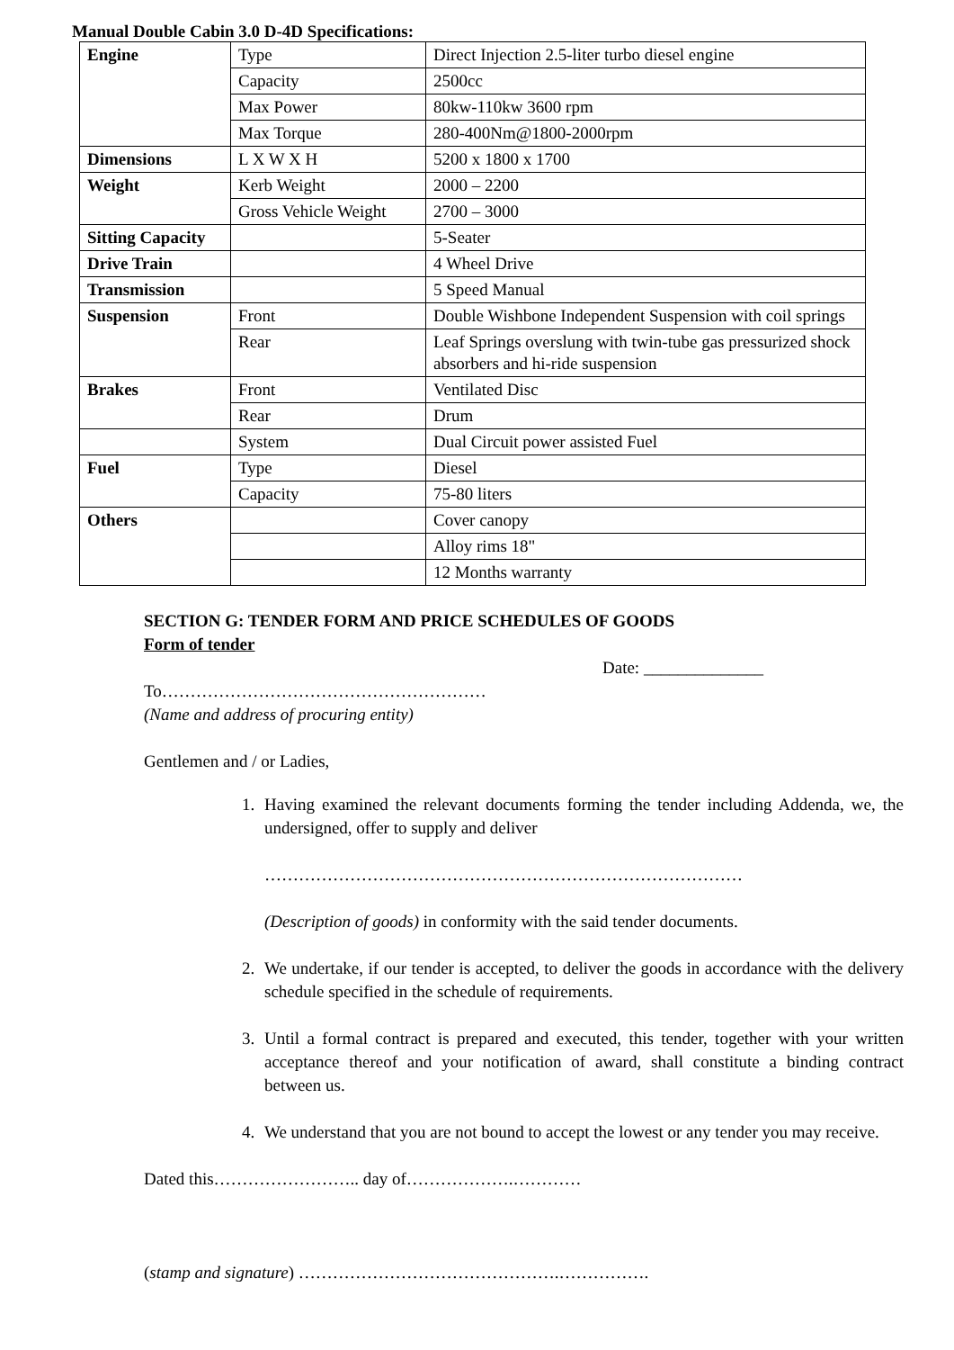Manual Double Cabin 3.0 D-4D Specifications:
| Engine | Type | Direct Injection 2.5-liter turbo diesel engine |
| | Capacity | 2500cc |
| | Max Power | 80kw-110kw 3600 rpm |
| | Max Torque | 280-400Nm@1800-2000rpm |
| Dimensions | L X W X H | 5200 x 1800 x 1700 |
| Weight | Kerb Weight | 2000 – 2200 |
| | Gross Vehicle Weight | 2700 – 3000 |
| Sitting Capacity | | 5-Seater |
| Drive Train | | 4 Wheel Drive |
| Transmission | | 5 Speed Manual |
| Suspension | Front | Double Wishbone Independent Suspension with coil springs |
| | Rear | Leaf Springs overslung with twin-tube gas pressurized shock absorbers and hi-ride suspension |
| Brakes | Front | Ventilated Disc |
| | Rear | Drum |
| | System | Dual Circuit power assisted Fuel |
| Fuel | Type | Diesel |
| | Capacity | 75-80 liters |
| Others | | Cover canopy |
| | | Alloy rims 18" |
| | | 12 Months warranty |
SECTION G: TENDER FORM AND PRICE SCHEDULES OF GOODS
Form of tender
Date: ______________
To…………………………………………………
(Name and address of procuring entity)
Gentlemen and / or Ladies,
1. Having examined the relevant documents forming the tender including Addenda, we, the undersigned, offer to supply and deliver
…………………………………………………………………………
(Description of goods) in conformity with the said tender documents.
2. We undertake, if our tender is accepted, to deliver the goods in accordance with the delivery schedule specified in the schedule of requirements.
3. Until a formal contract is prepared and executed, this tender, together with your written acceptance thereof and your notification of award, shall constitute a binding contract between us.
4. We understand that you are not bound to accept the lowest or any tender you may receive.
Dated this…………………….. day of……………….…………
(stamp and signature) ……………………………………….…………….